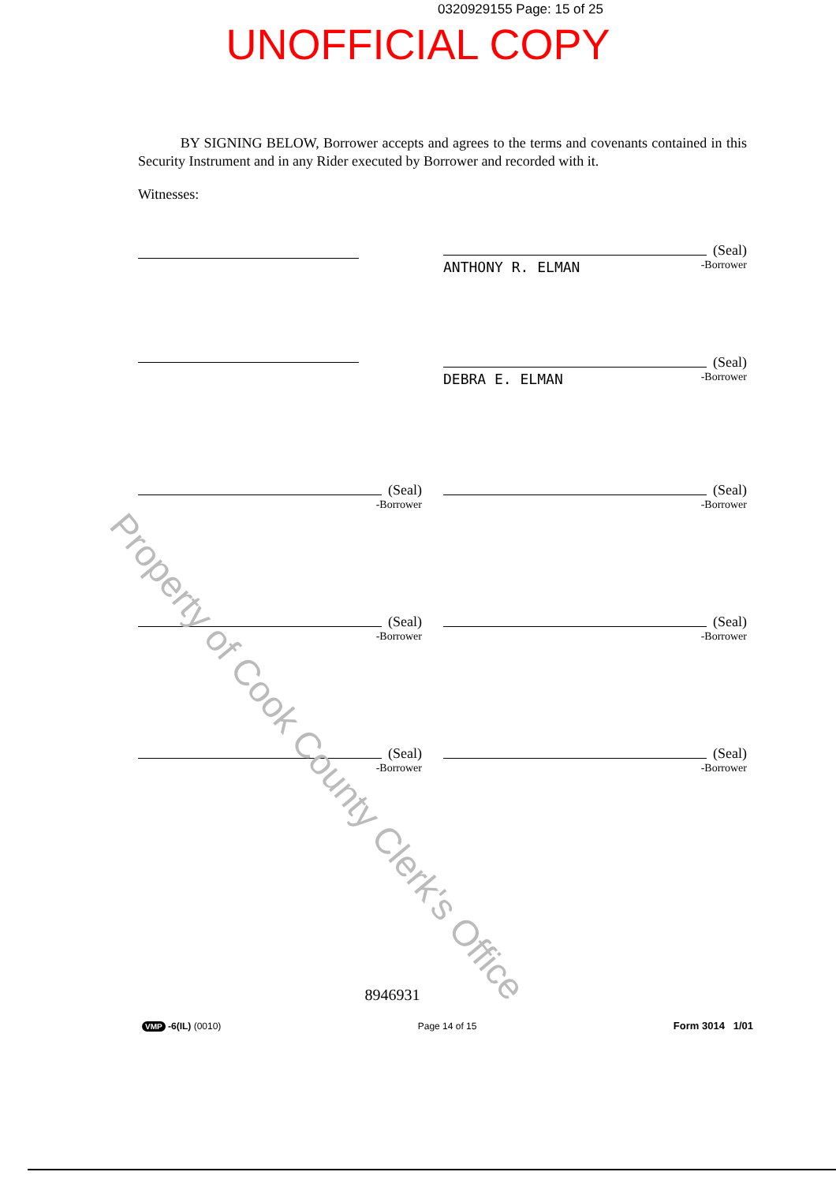0320929155 Page: 15 of 25
UNOFFICIAL COPY
BY SIGNING BELOW, Borrower accepts and agrees to the terms and covenants contained in this Security Instrument and in any Rider executed by Borrower and recorded with it.
Witnesses:
(Seal)
ANTHONY R. ELMAN -Borrower
(Seal)
DEBRA E. ELMAN -Borrower
(Seal)
-Borrower
(Seal)
-Borrower
(Seal)
-Borrower
(Seal)
-Borrower
(Seal)
-Borrower
(Seal)
-Borrower
Property of Cook County Clerk's Office
8946931
VMP -6(IL) (0010) Page 14 of 15 Form 3014 1/01